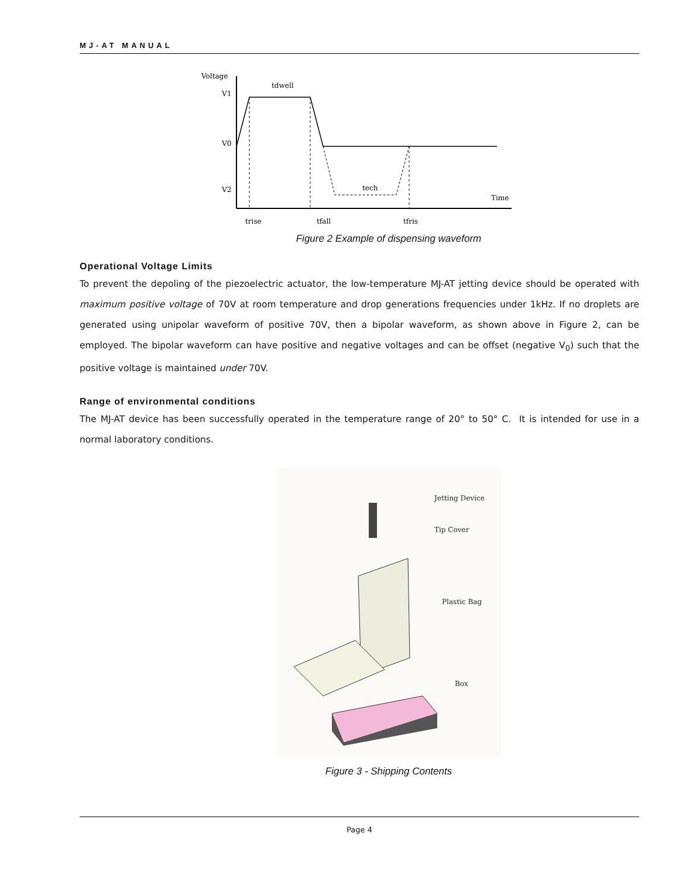MJ-AT MANUAL
Voltage
V1
V0
V2
tdwell
tech
Time
trise
tfall
tfris
Figure 2 Example of dispensing waveform
Operational Voltage Limits
To prevent the depoling of the piezoelectric actuator, the low-temperature MJ-AT jetting device should be operated with maximum positive voltage of 70V at room temperature and drop generations frequencies under 1kHz. If no droplets are generated using unipolar waveform of positive 70V, then a bipolar waveform, as shown above in Figure 2, can be employed. The bipolar waveform can have positive and negative voltages and can be offset (negative V<sub>0</sub>) such that the positive voltage is maintained under 70V.
Range of environmental conditions
The MJ-AT device has been successfully operated in the temperature range of 20° to 50° C. It is intended for use in a normal laboratory conditions.
Jetting Device
Tip Cover
Plastic Bag
Box
Figure 3 - Shipping Contents
Page 4